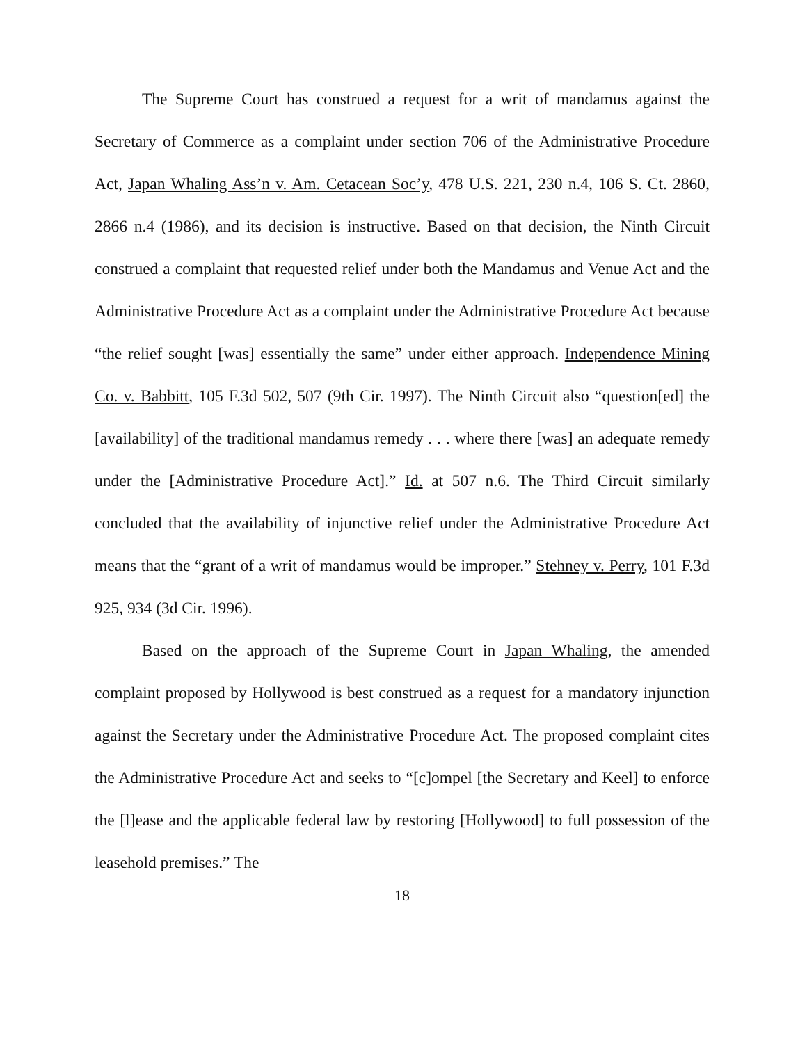The Supreme Court has construed a request for a writ of mandamus against the Secretary of Commerce as a complaint under section 706 of the Administrative Procedure Act, Japan Whaling Ass’n v. Am. Cetacean Soc’y, 478 U.S. 221, 230 n.4, 106 S. Ct. 2860, 2866 n.4 (1986), and its decision is instructive. Based on that decision, the Ninth Circuit construed a complaint that requested relief under both the Mandamus and Venue Act and the Administrative Procedure Act as a complaint under the Administrative Procedure Act because “the relief sought [was] essentially the same” under either approach. Independence Mining Co. v. Babbitt, 105 F.3d 502, 507 (9th Cir. 1997). The Ninth Circuit also “question[ed] the [availability] of the traditional mandamus remedy . . . where there [was] an adequate remedy under the [Administrative Procedure Act].” Id. at 507 n.6. The Third Circuit similarly concluded that the availability of injunctive relief under the Administrative Procedure Act means that the “grant of a writ of mandamus would be improper.” Stehney v. Perry, 101 F.3d 925, 934 (3d Cir. 1996).
Based on the approach of the Supreme Court in Japan Whaling, the amended complaint proposed by Hollywood is best construed as a request for a mandatory injunction against the Secretary under the Administrative Procedure Act. The proposed complaint cites the Administrative Procedure Act and seeks to “[c]ompel [the Secretary and Keel] to enforce the [l]ease and the applicable federal law by restoring [Hollywood] to full possession of the leasehold premises.” The
18